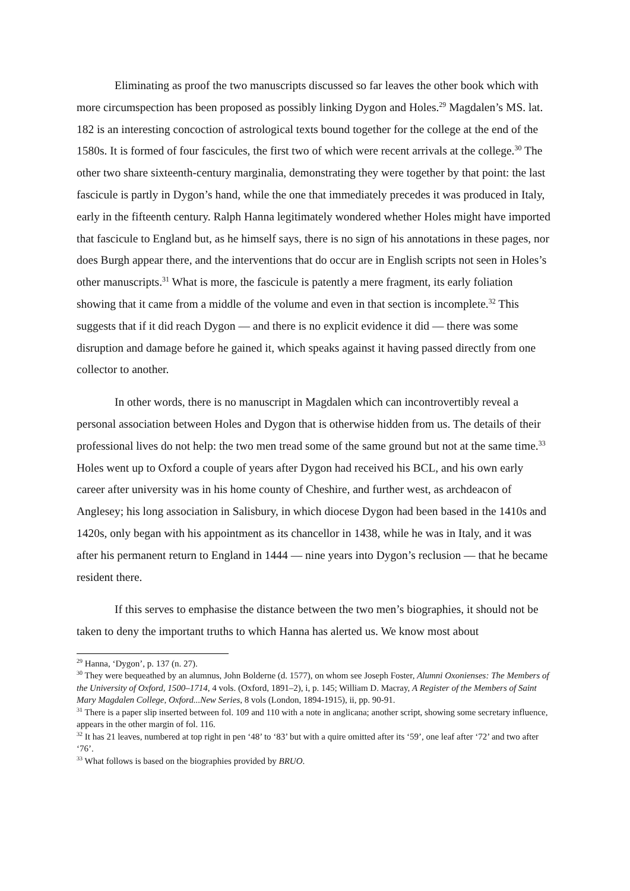Eliminating as proof the two manuscripts discussed so far leaves the other book which with more circumspection has been proposed as possibly linking Dygon and Holes.<sup>29</sup> Magdalen’s MS. lat. 182 is an interesting concoction of astrological texts bound together for the college at the end of the 1580s. It is formed of four fascicules, the first two of which were recent arrivals at the college.<sup>30</sup> The other two share sixteenth-century marginalia, demonstrating they were together by that point: the last fascicule is partly in Dygon’s hand, while the one that immediately precedes it was produced in Italy, early in the fifteenth century. Ralph Hanna legitimately wondered whether Holes might have imported that fascicule to England but, as he himself says, there is no sign of his annotations in these pages, nor does Burgh appear there, and the interventions that do occur are in English scripts not seen in Holes’s other manuscripts.<sup>31</sup> What is more, the fascicule is patently a mere fragment, its early foliation showing that it came from a middle of the volume and even in that section is incomplete.<sup>32</sup> This suggests that if it did reach Dygon — and there is no explicit evidence it did — there was some disruption and damage before he gained it, which speaks against it having passed directly from one collector to another.
In other words, there is no manuscript in Magdalen which can incontrovertibly reveal a personal association between Holes and Dygon that is otherwise hidden from us. The details of their professional lives do not help: the two men tread some of the same ground but not at the same time.<sup>33</sup> Holes went up to Oxford a couple of years after Dygon had received his BCL, and his own early career after university was in his home county of Cheshire, and further west, as archdeacon of Anglesey; his long association in Salisbury, in which diocese Dygon had been based in the 1410s and 1420s, only began with his appointment as its chancellor in 1438, while he was in Italy, and it was after his permanent return to England in 1444 — nine years into Dygon’s reclusion — that he became resident there.
If this serves to emphasise the distance between the two men’s biographies, it should not be taken to deny the important truths to which Hanna has alerted us. We know most about
<sup>29</sup> Hanna, ‘Dygon’, p. 137 (n. 27).
<sup>30</sup> They were bequeathed by an alumnus, John Bolderne (d. 1577), on whom see Joseph Foster, Alumni Oxonienses: The Members of the University of Oxford, 1500–1714, 4 vols. (Oxford, 1891–2), i, p. 145; William D. Macray, A Register of the Members of Saint Mary Magdalen College, Oxford...New Series, 8 vols (London, 1894-1915), ii, pp. 90-91.
<sup>31</sup> There is a paper slip inserted between fol. 109 and 110 with a note in anglicana; another script, showing some secretary influence, appears in the other margin of fol. 116.
<sup>32</sup> It has 21 leaves, numbered at top right in pen ‘48’ to ‘83’ but with a quire omitted after its ‘59’, one leaf after ‘72’ and two after ‘76’.
<sup>33</sup> What follows is based on the biographies provided by BRUO.